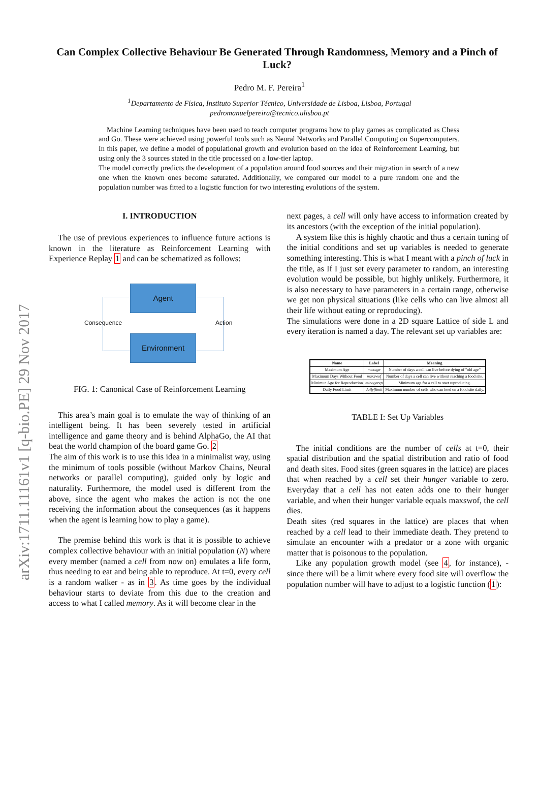arXiv:1711.11161v1 [q-bio.PE] 29 Nov 2017
Can Complex Collective Behaviour Be Generated Through Randomness, Memory and a Pinch of Luck?
Pedro M. F. Pereira<sup>1</sup>
<sup>1</sup> Departamento de Física, Instituto Superior Técnico, Universidade de Lisboa, Lisboa, Portugal
pedromanuelpereira@tecnico.ulisboa.pt
Machine Learning techniques have been used to teach computer programs how to play games as complicated as Chess and Go. These were achieved using powerful tools such as Neural Networks and Parallel Computing on Supercomputers. In this paper, we define a model of populational growth and evolution based on the idea of Reinforcement Learning, but using only the 3 sources stated in the title processed on a low-tier laptop.
The model correctly predicts the development of a population around food sources and their migration in search of a new one when the known ones become saturated. Additionally, we compared our model to a pure random one and the population number was fitted to a logistic function for two interesting evolutions of the system.
I. INTRODUCTION
The use of previous experiences to influence future actions is known in the literature as Reinforcement Learning with Experience Replay 1 and can be schematized as follows:
Agent
Consequence Action
Environment
FIG. 1: Canonical Case of Reinforcement Learning
This area’s main goal is to emulate the way of thinking of an intelligent being. It has been severely tested in artificial intelligence and game theory and is behind AlphaGo, the AI that beat the world champion of the board game Go. 2
The aim of this work is to use this idea in a minimalist way, using the minimum of tools possible (without Markov Chains, Neural networks or parallel computing), guided only by logic and naturality. Furthermore, the model used is different from the above, since the agent who makes the action is not the one receiving the information about the consequences (as it happens when the agent is learning how to play a game).
The premise behind this work is that it is possible to achieve complex collective behaviour with an initial population (N) where every member (named a cell from now on) emulates a life form, thus needing to eat and being able to reproduce. At t=0, every cell is a random walker - as in 3. As time goes by the individual behaviour starts to deviate from this due to the creation and access to what I called memory. As it will become clear in the
next pages, a cell will only have access to information created by its ancestors (with the exception of the initial population).
A system like this is highly chaotic and thus a certain tuning of the initial conditions and set up variables is needed to generate something interesting. This is what I meant with a pinch of luck in the title, as If I just set every parameter to random, an interesting evolution would be possible, but highly unlikely. Furthermore, it is also necessary to have parameters in a certain range, otherwise we get non physical situations (like cells who can live almost all their life without eating or reproducing).
The simulations were done in a 2D square Lattice of side L and every iteration is named a day. The relevant set up variables are:
| Name | Label | Meaning |
| --- | --- | --- |
| Maximum Age | maxage | Number of days a cell can live before dying of "old age" |
| Maximum Days Without Food | maxswof | Number of days a cell can live without reaching a food site. |
| Minimun Age for Reproduction | minagerep | Minimum age for a cell to start reproducing. |
| Daily Food Limit | dailyflimit | Maximum number of cells who can feed on a food site daily. |
TABLE I: Set Up Variables
The initial conditions are the number of cells at t=0, their spatial distribution and the spatial distribution and ratio of food and death sites. Food sites (green squares in the lattice) are places that when reached by a cell set their hunger variable to zero. Everyday that a cell has not eaten adds one to their hunger variable, and when their hunger variable equals maxswof, the cell dies.
Death sites (red squares in the lattice) are places that when reached by a cell lead to their immediate death. They pretend to simulate an encounter with a predator or a zone with organic matter that is poisonous to the population.
Like any population growth model (see 4, for instance), - since there will be a limit where every food site will overflow the population number will have to adjust to a logistic function (1):